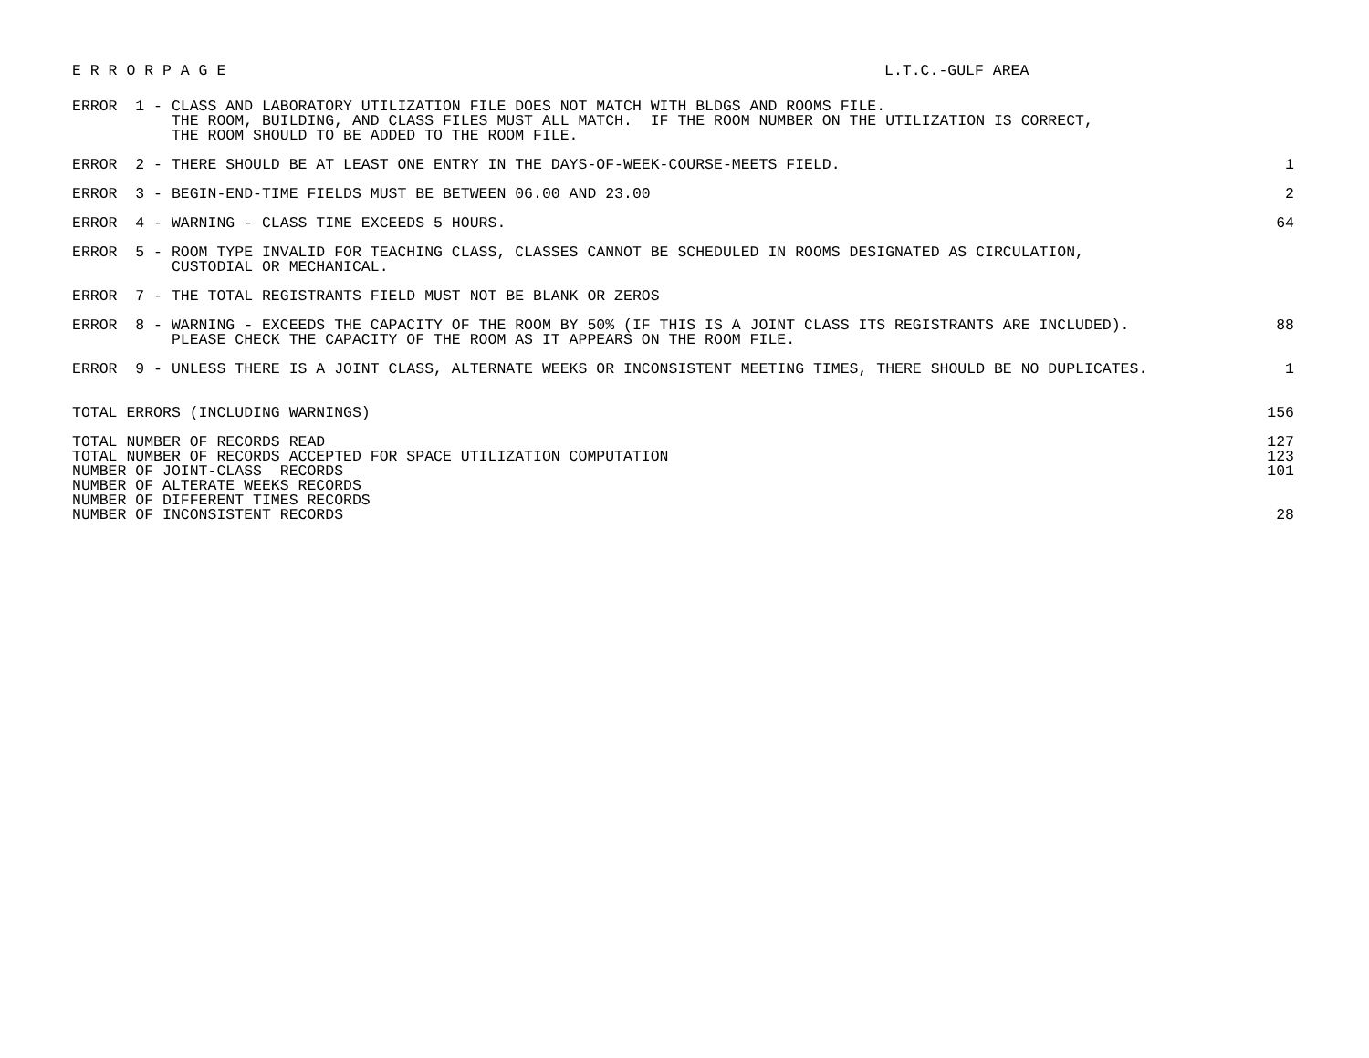E R R O R P A G E L.T.C.-GULF AREA
| ERROR 1 - CLASS AND LABORATORY UTILIZATION FILE DOES NOT MATCH WITH BLDGS AND ROOMS FILE. THE ROOM, BUILDING, AND CLASS FILES MUST ALL MATCH. IF THE ROOM NUMBER ON THE UTILIZATION IS CORRECT, THE ROOM SHOULD TO BE ADDED TO THE ROOM FILE. | |
| ERROR 2 - THERE SHOULD BE AT LEAST ONE ENTRY IN THE DAYS-OF-WEEK-COURSE-MEETS FIELD. | 1 |
| ERROR 3 - BEGIN-END-TIME FIELDS MUST BE BETWEEN 06.00 AND 23.00 | 2 |
| ERROR 4 - WARNING - CLASS TIME EXCEEDS 5 HOURS. | 64 |
| ERROR 5 - ROOM TYPE INVALID FOR TEACHING CLASS, CLASSES CANNOT BE SCHEDULED IN ROOMS DESIGNATED AS CIRCULATION, CUSTODIAL OR MECHANICAL. | |
| ERROR 7 - THE TOTAL REGISTRANTS FIELD MUST NOT BE BLANK OR ZEROS | |
| ERROR 8 - WARNING - EXCEEDS THE CAPACITY OF THE ROOM BY 50% (IF THIS IS A JOINT CLASS ITS REGISTRANTS ARE INCLUDED). PLEASE CHECK THE CAPACITY OF THE ROOM AS IT APPEARS ON THE ROOM FILE. | 88 |
| ERROR 9 - UNLESS THERE IS A JOINT CLASS, ALTERNATE WEEKS OR INCONSISTENT MEETING TIMES, THERE SHOULD BE NO DUPLICATES. | 1 |
| TOTAL ERRORS (INCLUDING WARNINGS) | 156 |
| TOTAL NUMBER OF RECORDS READ | 127 |
| TOTAL NUMBER OF RECORDS ACCEPTED FOR SPACE UTILIZATION COMPUTATION | 123 |
| NUMBER OF JOINT-CLASS RECORDS | 101 |
| NUMBER OF ALTERATE WEEKS RECORDS | |
| NUMBER OF DIFFERENT TIMES RECORDS | |
| NUMBER OF INCONSISTENT RECORDS | 28 |